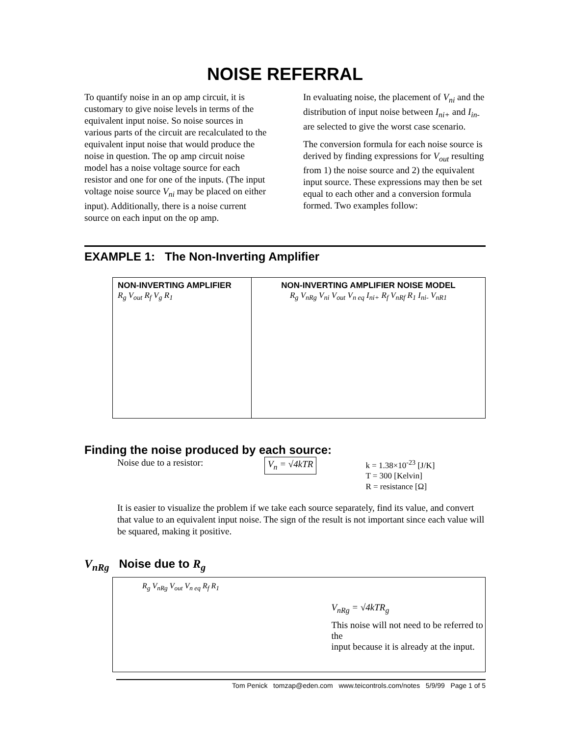NOISE REFERRAL
To quantify noise in an op amp circuit, it is customary to give noise levels in terms of the equivalent input noise. So noise sources in various parts of the circuit are recalculated to the equivalent input noise that would produce the noise in question. The op amp circuit noise model has a noise voltage source for each resistor and one for one of the inputs. (The input voltage noise source V<sub>ni</sub> may be placed on either input). Additionally, there is a noise current source on each input on the op amp.
In evaluating noise, the placement of V<sub>ni</sub> and the distribution of input noise between I<sub>ni+</sub> and I<sub>in-</sub> are selected to give the worst case scenario.
The conversion formula for each noise source is derived by finding expressions for V<sub>out</sub> resulting from 1) the noise source and 2) the equivalent input source. These expressions may then be set equal to each other and a conversion formula formed. Two examples follow:
EXAMPLE 1: The Non-Inverting Amplifier
NON-INVERTING AMPLIFIER
R<sub>g</sub> V<sub>out</sub> R<sub>f</sub> V<sub>g</sub> R<sub>1</sub>
NON-INVERTING AMPLIFIER NOISE MODEL
R<sub>g</sub> V<sub>nRg</sub> V<sub>ni</sub> V<sub>out</sub> V<sub>n eq</sub> I<sub>ni+</sub> R<sub>f</sub> V<sub>nRf</sub> R<sub>1</sub> I<sub>ni-</sub> V<sub>nR1</sub>
Finding the noise produced by each source:
Noise due to a resistor: V<sub>n</sub> = √4kTR k = 1.38×10<sup>-23</sup> [J/K]
T = 300 [Kelvin]
R = resistance [Ω]
It is easier to visualize the problem if we take each source separately, find its value, and convert that value to an equivalent input noise. The sign of the result is not important since each value will be squared, making it positive.
V<sub>nRg</sub> Noise due to R<sub>g</sub>
R<sub>g</sub> V<sub>nRg</sub> V<sub>out</sub> V<sub>n eq</sub> R<sub>f</sub> R<sub>1</sub>
V<sub>nRg</sub> = √4kTR<sub>g</sub>
This noise will not need to be referred to the
input because it is already at the input.
Tom Penick tomzap@eden.com www.teicontrols.com/notes 5/9/99 Page 1 of 5